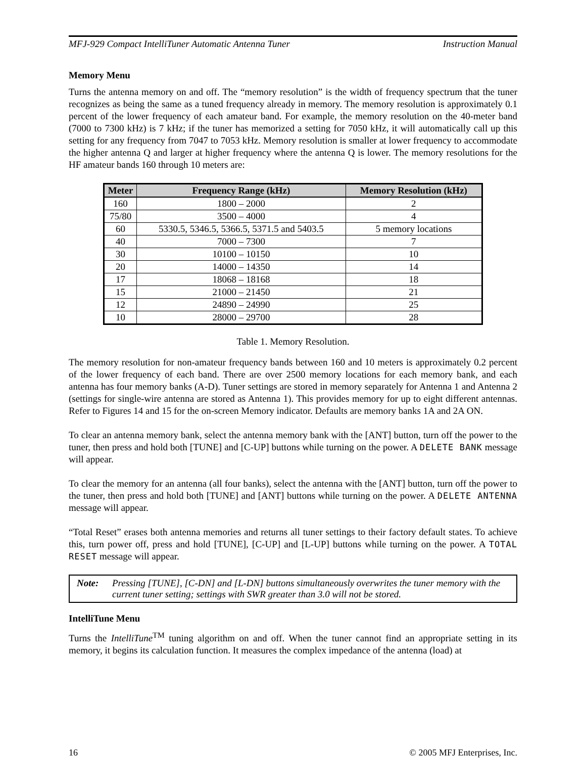MFJ-929 Compact IntelliTuner Automatic Antenna Tuner Instruction Manual
Memory Menu
Turns the antenna memory on and off. The “memory resolution” is the width of frequency spectrum that the tuner recognizes as being the same as a tuned frequency already in memory. The memory resolution is approximately 0.1 percent of the lower frequency of each amateur band. For example, the memory resolution on the 40-meter band (7000 to 7300 kHz) is 7 kHz; if the tuner has memorized a setting for 7050 kHz, it will automatically call up this setting for any frequency from 7047 to 7053 kHz. Memory resolution is smaller at lower frequency to accommodate the higher antenna Q and larger at higher frequency where the antenna Q is lower. The memory resolutions for the HF amateur bands 160 through 10 meters are:
| Meter | Frequency Range (kHz) | Memory Resolution (kHz) |
| --- | --- | --- |
| 160 | 1800 – 2000 | 2 |
| 75/80 | 3500 – 4000 | 4 |
| 60 | 5330.5, 5346.5, 5366.5, 5371.5 and 5403.5 | 5 memory locations |
| 40 | 7000 – 7300 | 7 |
| 30 | 10100 – 10150 | 10 |
| 20 | 14000 – 14350 | 14 |
| 17 | 18068 – 18168 | 18 |
| 15 | 21000 – 21450 | 21 |
| 12 | 24890 – 24990 | 25 |
| 10 | 28000 – 29700 | 28 |
Table 1. Memory Resolution.
The memory resolution for non-amateur frequency bands between 160 and 10 meters is approximately 0.2 percent of the lower frequency of each band. There are over 2500 memory locations for each memory bank, and each antenna has four memory banks (A-D). Tuner settings are stored in memory separately for Antenna 1 and Antenna 2 (settings for single-wire antenna are stored as Antenna 1). This provides memory for up to eight different antennas. Refer to Figures 14 and 15 for the on-screen Memory indicator. Defaults are memory banks 1A and 2A ON.
To clear an antenna memory bank, select the antenna memory bank with the [ANT] button, turn off the power to the tuner, then press and hold both [TUNE] and [C-UP] buttons while turning on the power. A DELETE BANK message will appear.
To clear the memory for an antenna (all four banks), select the antenna with the [ANT] button, turn off the power to the tuner, then press and hold both [TUNE] and [ANT] buttons while turning on the power. A DELETE ANTENNA message will appear.
“Total Reset” erases both antenna memories and returns all tuner settings to their factory default states. To achieve this, turn power off, press and hold [TUNE], [C-UP] and [L-UP] buttons while turning on the power. A TOTAL RESET message will appear.
Note: Pressing [TUNE], [C-DN] and [L-DN] buttons simultaneously overwrites the tuner memory with the current tuner setting; settings with SWR greater than 3.0 will not be stored.
IntelliTune Menu
Turns the IntelliTune<sup>TM</sup> tuning algorithm on and off. When the tuner cannot find an appropriate setting in its memory, it begins its calculation function. It measures the complex impedance of the antenna (load) at
16 © 2005 MFJ Enterprises, Inc.